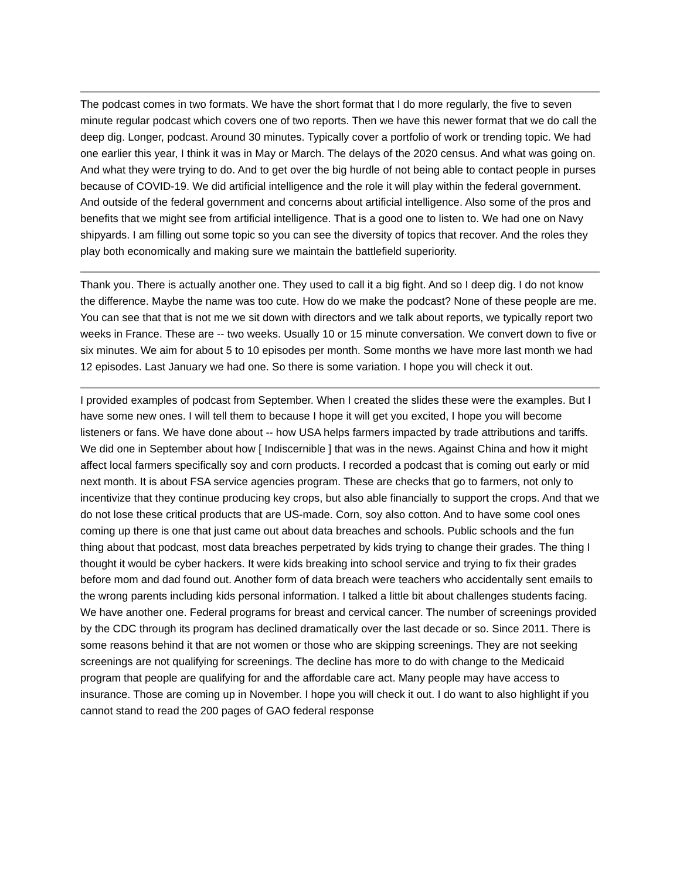The podcast comes in two formats. We have the short format that I do more regularly, the five to seven minute regular podcast which covers one of two reports. Then we have this newer format that we do call the deep dig. Longer, podcast. Around 30 minutes. Typically cover a portfolio of work or trending topic. We had one earlier this year, I think it was in May or March. The delays of the 2020 census. And what was going on. And what they were trying to do. And to get over the big hurdle of not being able to contact people in purses because of COVID-19. We did artificial intelligence and the role it will play within the federal government. And outside of the federal government and concerns about artificial intelligence. Also some of the pros and benefits that we might see from artificial intelligence. That is a good one to listen to. We had one on Navy shipyards. I am filling out some topic so you can see the diversity of topics that recover. And the roles they play both economically and making sure we maintain the battlefield superiority.
Thank you. There is actually another one. They used to call it a big fight. And so I deep dig. I do not know the difference. Maybe the name was too cute. How do we make the podcast? None of these people are me. You can see that that is not me we sit down with directors and we talk about reports, we typically report two weeks in France. These are -- two weeks. Usually 10 or 15 minute conversation. We convert down to five or six minutes. We aim for about 5 to 10 episodes per month. Some months we have more last month we had 12 episodes. Last January we had one. So there is some variation. I hope you will check it out.
I provided examples of podcast from September. When I created the slides these were the examples. But I have some new ones. I will tell them to because I hope it will get you excited, I hope you will become listeners or fans. We have done about -- how USA helps farmers impacted by trade attributions and tariffs. We did one in September about how [ Indiscernible ] that was in the news. Against China and how it might affect local farmers specifically soy and corn products. I recorded a podcast that is coming out early or mid next month. It is about FSA service agencies program. These are checks that go to farmers, not only to incentivize that they continue producing key crops, but also able financially to support the crops. And that we do not lose these critical products that are US-made. Corn, soy also cotton. And to have some cool ones coming up there is one that just came out about data breaches and schools. Public schools and the fun thing about that podcast, most data breaches perpetrated by kids trying to change their grades. The thing I thought it would be cyber hackers. It were kids breaking into school service and trying to fix their grades before mom and dad found out. Another form of data breach were teachers who accidentally sent emails to the wrong parents including kids personal information. I talked a little bit about challenges students facing. We have another one. Federal programs for breast and cervical cancer. The number of screenings provided by the CDC through its program has declined dramatically over the last decade or so. Since 2011. There is some reasons behind it that are not women or those who are skipping screenings. They are not seeking screenings are not qualifying for screenings. The decline has more to do with change to the Medicaid program that people are qualifying for and the affordable care act. Many people may have access to insurance. Those are coming up in November. I hope you will check it out. I do want to also highlight if you cannot stand to read the 200 pages of GAO federal response